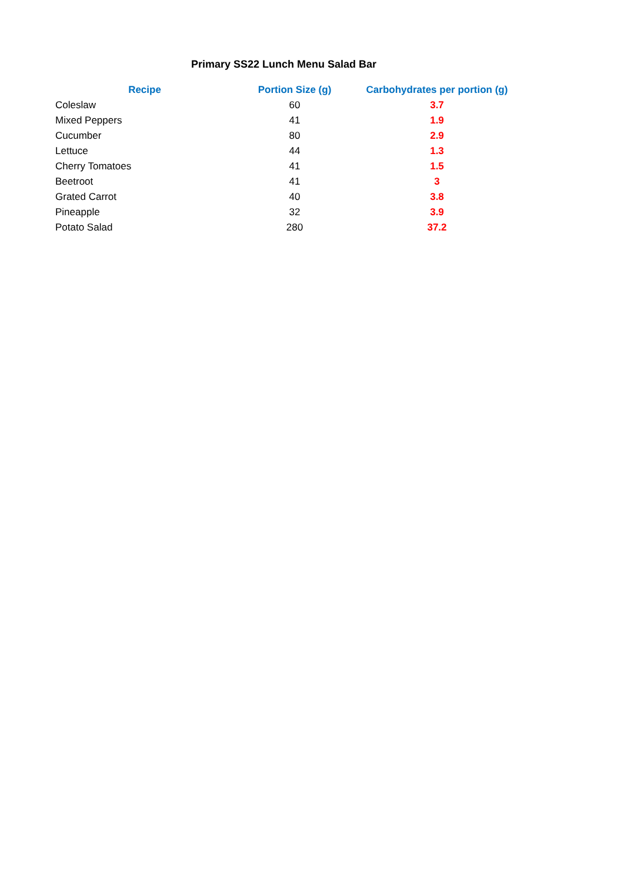Primary SS22 Lunch Menu Salad Bar
| Recipe | Portion Size (g) | Carbohydrates per portion (g) |
| --- | --- | --- |
| Coleslaw | 60 | 3.7 |
| Mixed Peppers | 41 | 1.9 |
| Cucumber | 80 | 2.9 |
| Lettuce | 44 | 1.3 |
| Cherry Tomatoes | 41 | 1.5 |
| Beetroot | 41 | 3 |
| Grated Carrot | 40 | 3.8 |
| Pineapple | 32 | 3.9 |
| Potato Salad | 280 | 37.2 |